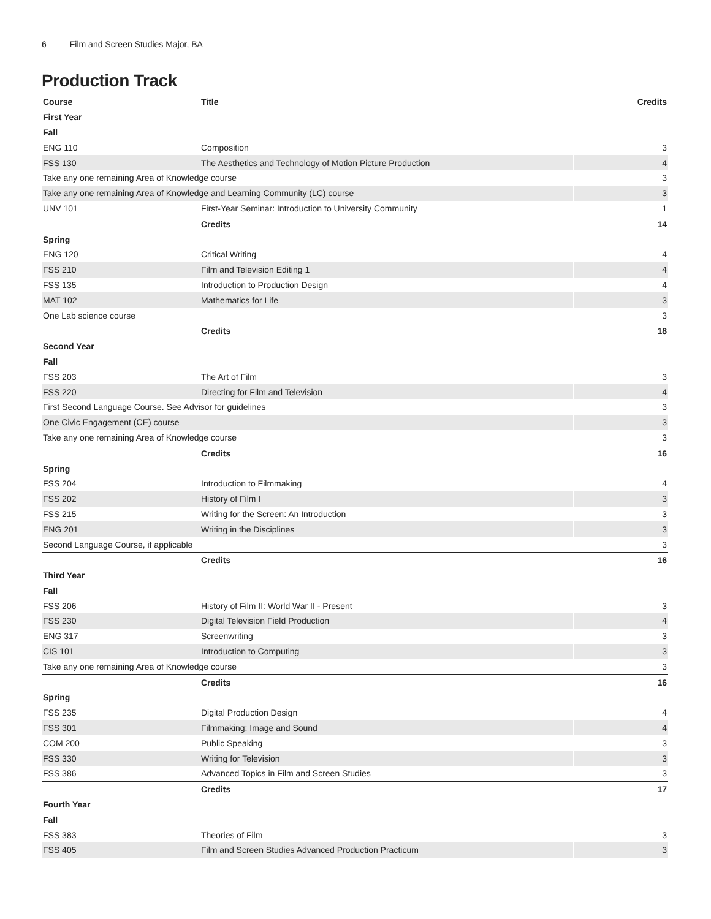6 Film and Screen Studies Major, BA
Production Track
| Course | Title | Credits |
| --- | --- | --- |
| First Year | | |
| Fall | | |
| ENG 110 | Composition | 3 |
| FSS 130 | The Aesthetics and Technology of Motion Picture Production | 4 |
| Take any one remaining Area of Knowledge course | | 3 |
| Take any one remaining Area of Knowledge and Learning Community (LC) course | | 3 |
| UNV 101 | First-Year Seminar: Introduction to University Community | 1 |
| | Credits | 14 |
| Spring | | |
| ENG 120 | Critical Writing | 4 |
| FSS 210 | Film and Television Editing 1 | 4 |
| FSS 135 | Introduction to Production Design | 4 |
| MAT 102 | Mathematics for Life | 3 |
| One Lab science course | | 3 |
| | Credits | 18 |
| Second Year | | |
| Fall | | |
| FSS 203 | The Art of Film | 3 |
| FSS 220 | Directing for Film and Television | 4 |
| First Second Language Course. See Advisor for guidelines | | 3 |
| One Civic Engagement (CE) course | | 3 |
| Take any one remaining Area of Knowledge course | | 3 |
| | Credits | 16 |
| Spring | | |
| FSS 204 | Introduction to Filmmaking | 4 |
| FSS 202 | History of Film I | 3 |
| FSS 215 | Writing for the Screen: An Introduction | 3 |
| ENG 201 | Writing in the Disciplines | 3 |
| Second Language Course, if applicable | | 3 |
| | Credits | 16 |
| Third Year | | |
| Fall | | |
| FSS 206 | History of Film II: World War II - Present | 3 |
| FSS 230 | Digital Television Field Production | 4 |
| ENG 317 | Screenwriting | 3 |
| CIS 101 | Introduction to Computing | 3 |
| Take any one remaining Area of Knowledge course | | 3 |
| | Credits | 16 |
| Spring | | |
| FSS 235 | Digital Production Design | 4 |
| FSS 301 | Filmmaking: Image and Sound | 4 |
| COM 200 | Public Speaking | 3 |
| FSS 330 | Writing for Television | 3 |
| FSS 386 | Advanced Topics in Film and Screen Studies | 3 |
| | Credits | 17 |
| Fourth Year | | |
| Fall | | |
| FSS 383 | Theories of Film | 3 |
| FSS 405 | Film and Screen Studies Advanced Production Practicum | 3 |